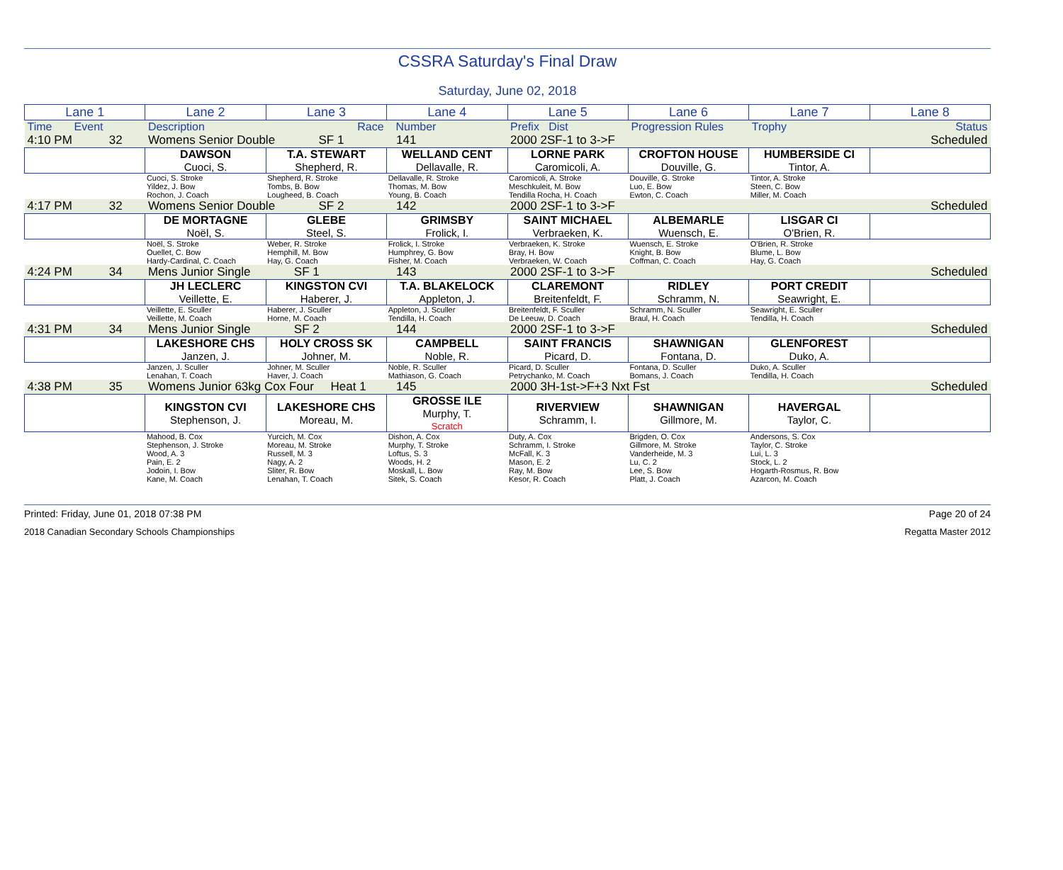CSSRA Saturday's Final Draw
Saturday, June 02, 2018
| Lane 1 | Lane 2 | Lane 3 | Lane 4 | Lane 5 | Lane 6 | Lane 7 | Lane 8 |
| --- | --- | --- | --- | --- | --- | --- | --- |
| Time Event | Description | Race | Number | Prefix Dist | Progression Rules | Trophy | Status |
| 4:10 PM 32 | Womens Senior Double SF 1 | | 141 | 2000 2SF-1 to 3->F | | | Scheduled |
| | DAWSON Cuoci, S. | T.A. STEWART Shepherd, R. | WELLAND CENT Dellavalle, R. | LORNE PARK Caromicoli, A. | CROFTON HOUSE Douville, G. | HUMBERSIDE CI Tintor, A. | |
| | Cuoci, S. Stroke Yildez, J. Bow Rochon, J. Coach | Shepherd, R. Stroke Tombs, B. Bow Lougheed, B. Coach | Dellavalle, R. Stroke Thomas, M. Bow Young, B. Coach | Caromicoli, A. Stroke Meschkuleit, M. Bow Tendilla Rocha, H. Coach | Douville, G. Stroke Luo, E. Bow Ewton, C. Coach | Tintor, A. Stroke Steen, C. Bow Miller, M. Coach | |
| 4:17 PM 32 | Womens Senior Double SF 2 | | 142 | 2000 2SF-1 to 3->F | | | Scheduled |
| | DE MORTAGNE Noël, S. | GLEBE Steel, S. | GRIMSBY Frolick, I. | SAINT MICHAEL Verbraeken, K. | ALBEMARLE Wuensch, E. | LISGAR CI O'Brien, R. | |
| | Noël, S. Stroke Ouellet, C. Bow Hardy-Cardinal, C. Coach | Weber, R. Stroke Hemphill, M. Bow Hay, G. Coach | Frolick, I. Stroke Humphrey, G. Bow Fisher, M. Coach | Verbraeken, K. Stroke Bray, H. Bow Verbraeken, W. Coach | Wuensch, E. Stroke Knight, B. Bow Coffman, C. Coach | O'Brien, R. Stroke Blume, L. Bow Hay, G. Coach | |
| 4:24 PM 34 | Mens Junior Single SF 1 | | 143 | 2000 2SF-1 to 3->F | | | Scheduled |
| | JH LECLERC Veillette, E. | KINGSTON CVI Haberer, J. | T.A. BLAKELOCK Appleton, J. | CLAREMONT Breitenfeldt, F. | RIDLEY Schramm, N. | PORT CREDIT Seawright, E. | |
| | Veillette, E. Sculler Veillette, M. Coach | Haberer, J. Sculler Horne, M. Coach | Appleton, J. Sculler Tendilla, H. Coach | Breitenfeldt, F. Sculler De Leeuw, D. Coach | Schramm, N. Sculler Braul, H. Coach | Seawright, E. Sculler Tendilla, H. Coach | |
| 4:31 PM 34 | Mens Junior Single SF 2 | | 144 | 2000 2SF-1 to 3->F | | | Scheduled |
| | LAKESHORE CHS Janzen, J. | HOLY CROSS SK Johner, M. | CAMPBELL Noble, R. | SAINT FRANCIS Picard, D. | SHAWNIGAN Fontana, D. | GLENFOREST Duko, A. | |
| | Janzen, J. Sculler Lenahan, T. Coach | Johner, M. Sculler Haver, J. Coach | Noble, R. Sculler Mathiason, G. Coach | Picard, D. Sculler Petrychanko, M. Coach | Fontana, D. Sculler Bomans, J. Coach | Duko, A. Sculler Tendilla, H. Coach | |
| 4:38 PM 35 | Womens Junior 63kg Cox Four Heat 1 | | 145 | 2000 3H-1st->F+3 Nxt Fst | | | Scheduled |
| | KINGSTON CVI Stephenson, J. | LAKESHORE CHS Moreau, M. | GROSSE ILE Murphy, T. Scratch | RIVERVIEW Schramm, I. | SHAWNIGAN Gillmore, M. | HAVERGAL Taylor, C. | |
| | Mahood, B. Cox Stephenson, J. Stroke Wood, A. 3 Pain, E. 2 Jodoin, I. Bow Kane, M. Coach | Yurcich, M. Cox Moreau, M. Stroke Russell, M. 3 Nagy, A. 2 Sliter, R. Bow Lenahan, T. Coach | Dishon, A. Cox Murphy, T. Stroke Loftus, S. 3 Woods, H. 2 Moskall, L. Bow Sitek, S. Coach | Duty, A. Cox Schramm, I. Stroke McFall, K. 3 Mason, E. 2 Ray, M. Bow Kesor, R. Coach | Brigden, O. Cox Gillmore, M. Stroke Vanderheide, M. 3 Lu, C. 2 Lee, S. Bow Platt, J. Coach | Andersons, S. Cox Taylor, C. Stroke Lui, L. 3 Stock, L. 2 Hogarth-Rosmus, R. Bow Azarcon, M. Coach | |
Printed: Friday, June 01, 2018 07:38 PM Page 20 of 24
2018 Canadian Secondary Schools Championships Regatta Master 2012